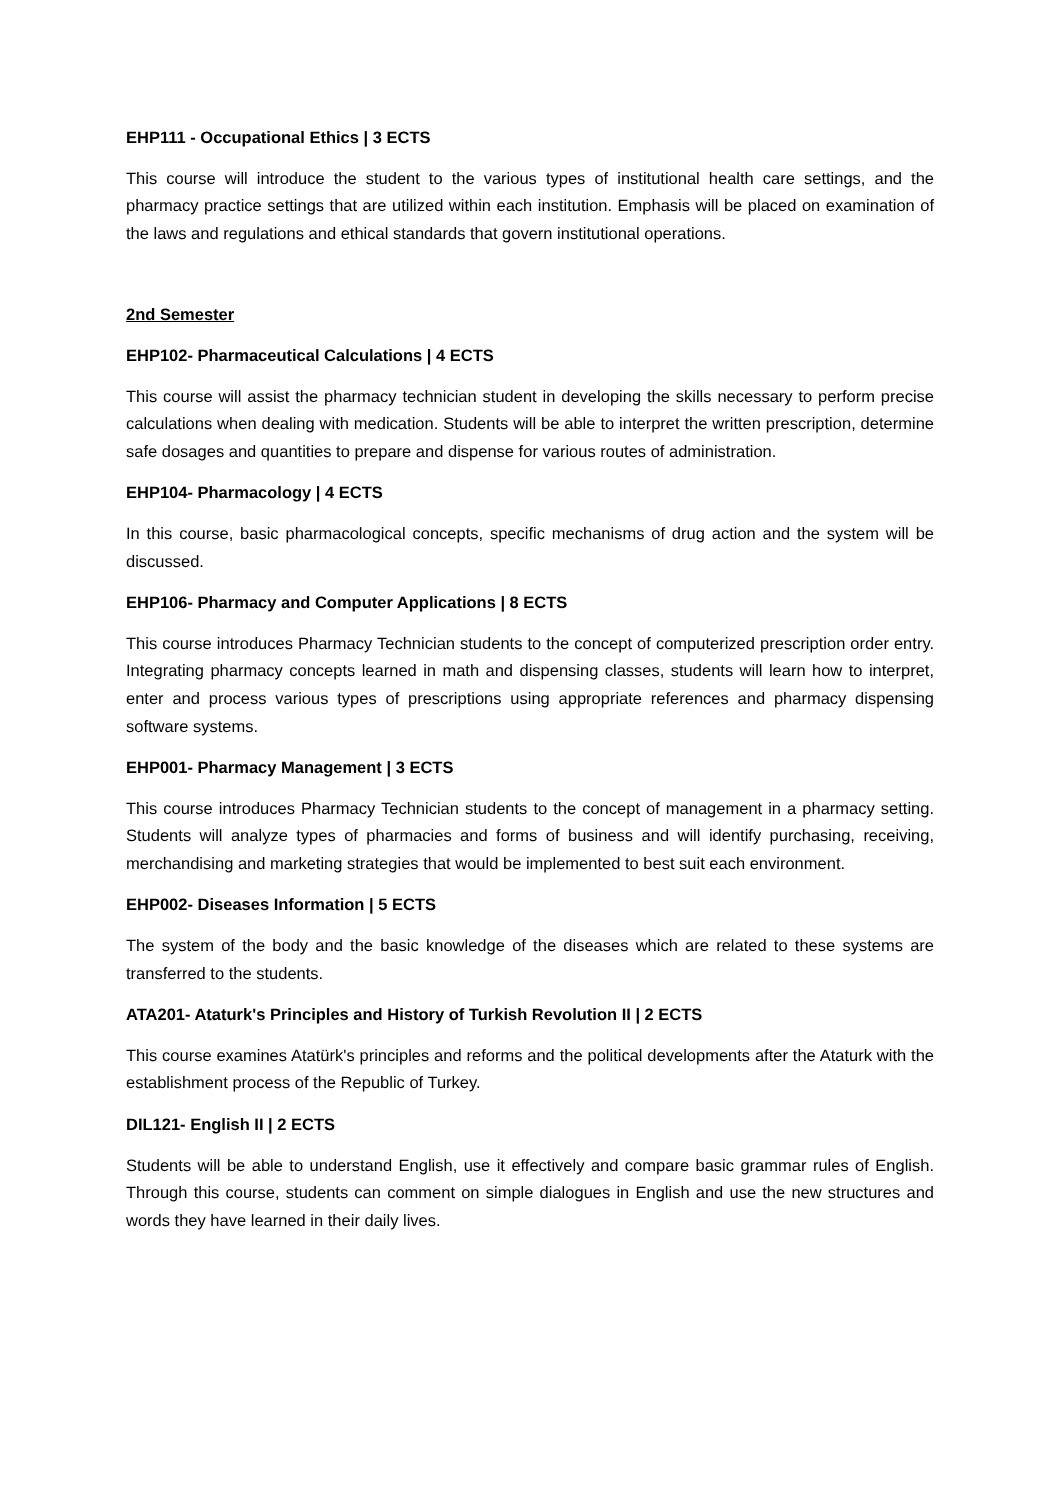EHP111 - Occupational Ethics | 3 ECTS
This course will introduce the student to the various types of institutional health care settings, and the pharmacy practice settings that are utilized within each institution. Emphasis will be placed on examination of the laws and regulations and ethical standards that govern institutional operations.
2nd Semester
EHP102- Pharmaceutical Calculations | 4 ECTS
This course will assist the pharmacy technician student in developing the skills necessary to perform precise calculations when dealing with medication. Students will be able to interpret the written prescription, determine safe dosages and quantities to prepare and dispense for various routes of administration.
EHP104- Pharmacology | 4 ECTS
In this course, basic pharmacological concepts, specific mechanisms of drug action and the system will be discussed.
EHP106- Pharmacy and Computer Applications | 8 ECTS
This course introduces Pharmacy Technician students to the concept of computerized prescription order entry. Integrating pharmacy concepts learned in math and dispensing classes, students will learn how to interpret, enter and process various types of prescriptions using appropriate references and pharmacy dispensing software systems.
EHP001- Pharmacy Management | 3 ECTS
This course introduces Pharmacy Technician students to the concept of management in a pharmacy setting. Students will analyze types of pharmacies and forms of business and will identify purchasing, receiving, merchandising and marketing strategies that would be implemented to best suit each environment.
EHP002- Diseases Information | 5 ECTS
The system of the body and the basic knowledge of the diseases which are related to these systems are transferred to the students.
ATA201- Ataturk's Principles and History of Turkish Revolution II | 2 ECTS
This course examines Atatürk's principles and reforms and the political developments after the Ataturk with the establishment process of the Republic of Turkey.
DIL121- English II | 2 ECTS
Students will be able to understand English, use it effectively and compare basic grammar rules of English. Through this course, students can comment on simple dialogues in English and use the new structures and words they have learned in their daily lives.